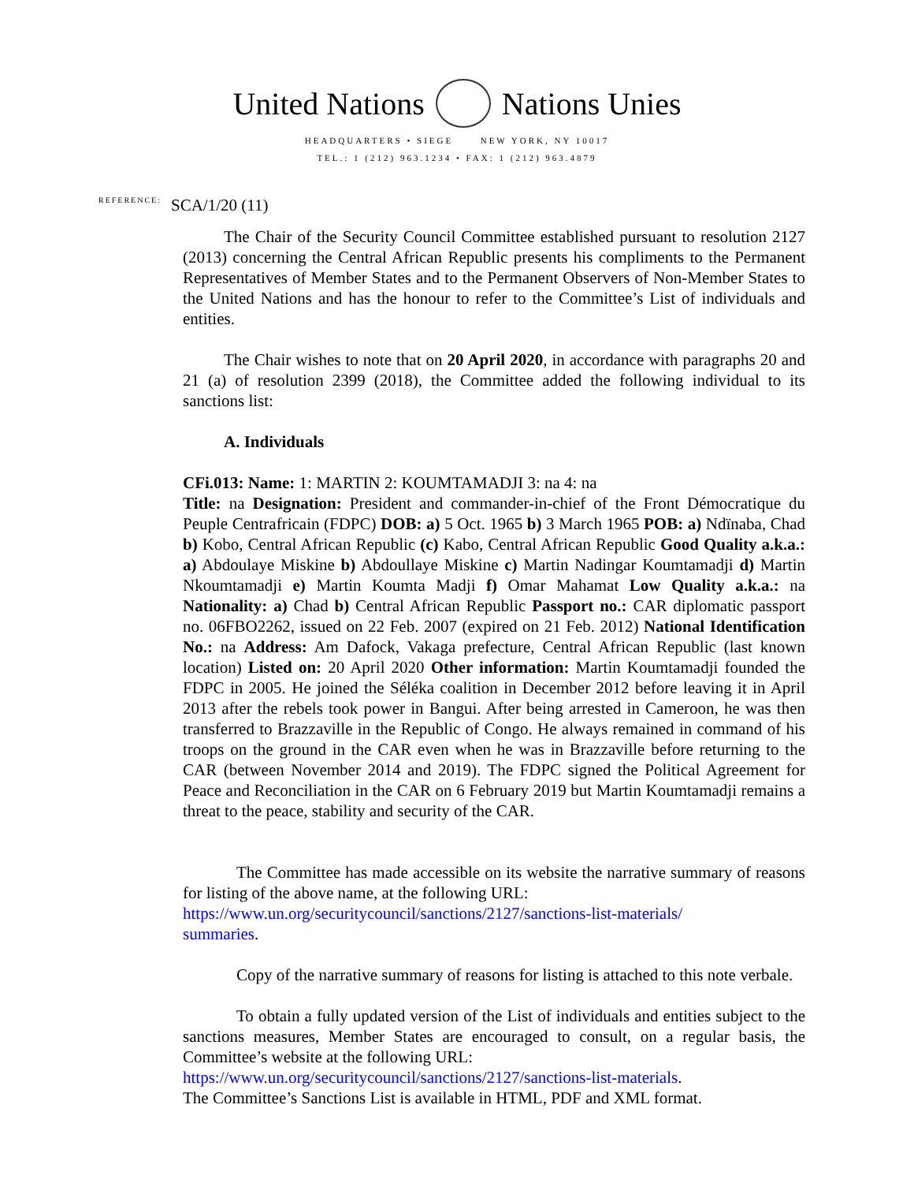United Nations Nations Unies
HEADQUARTERS • SIEGE NEW YORK, NY 10017
TEL.: 1 (212) 963.1234 • FAX: 1 (212) 963.4879
REFERENCE: SCA/1/20 (11)
The Chair of the Security Council Committee established pursuant to resolution 2127 (2013) concerning the Central African Republic presents his compliments to the Permanent Representatives of Member States and to the Permanent Observers of Non-Member States to the United Nations and has the honour to refer to the Committee’s List of individuals and entities.
The Chair wishes to note that on 20 April 2020, in accordance with paragraphs 20 and 21 (a) of resolution 2399 (2018), the Committee added the following individual to its sanctions list:
A. Individuals
CFi.013: Name: 1: MARTIN 2: KOUMTAMADJI 3: na 4: na
Title: na Designation: President and commander-in-chief of the Front Démocratique du Peuple Centrafricain (FDPC) DOB: a) 5 Oct. 1965 b) 3 March 1965 POB: a) Ndïnaba, Chad b) Kobo, Central African Republic (c) Kabo, Central African Republic Good Quality a.k.a.: a) Abdoulaye Miskine b) Abdoullaye Miskine c) Martin Nadingar Koumtamadji d) Martin Nkoumtamadji e) Martin Koumta Madji f) Omar Mahamat Low Quality a.k.a.: na Nationality: a) Chad b) Central African Republic Passport no.: CAR diplomatic passport no. 06FBO2262, issued on 22 Feb. 2007 (expired on 21 Feb. 2012) National Identification No.: na Address: Am Dafock, Vakaga prefecture, Central African Republic (last known location) Listed on: 20 April 2020 Other information: Martin Koumtamadji founded the FDPC in 2005. He joined the Séléka coalition in December 2012 before leaving it in April 2013 after the rebels took power in Bangui. After being arrested in Cameroon, he was then transferred to Brazzaville in the Republic of Congo. He always remained in command of his troops on the ground in the CAR even when he was in Brazzaville before returning to the CAR (between November 2014 and 2019). The FDPC signed the Political Agreement for Peace and Reconciliation in the CAR on 6 February 2019 but Martin Koumtamadji remains a threat to the peace, stability and security of the CAR.
The Committee has made accessible on its website the narrative summary of reasons for listing of the above name, at the following URL:
https://www.un.org/securitycouncil/sanctions/2127/sanctions-list-materials/
summaries.
Copy of the narrative summary of reasons for listing is attached to this note verbale.
To obtain a fully updated version of the List of individuals and entities subject to the sanctions measures, Member States are encouraged to consult, on a regular basis, the Committee’s website at the following URL:
https://www.un.org/securitycouncil/sanctions/2127/sanctions-list-materials.
The Committee’s Sanctions List is available in HTML, PDF and XML format.